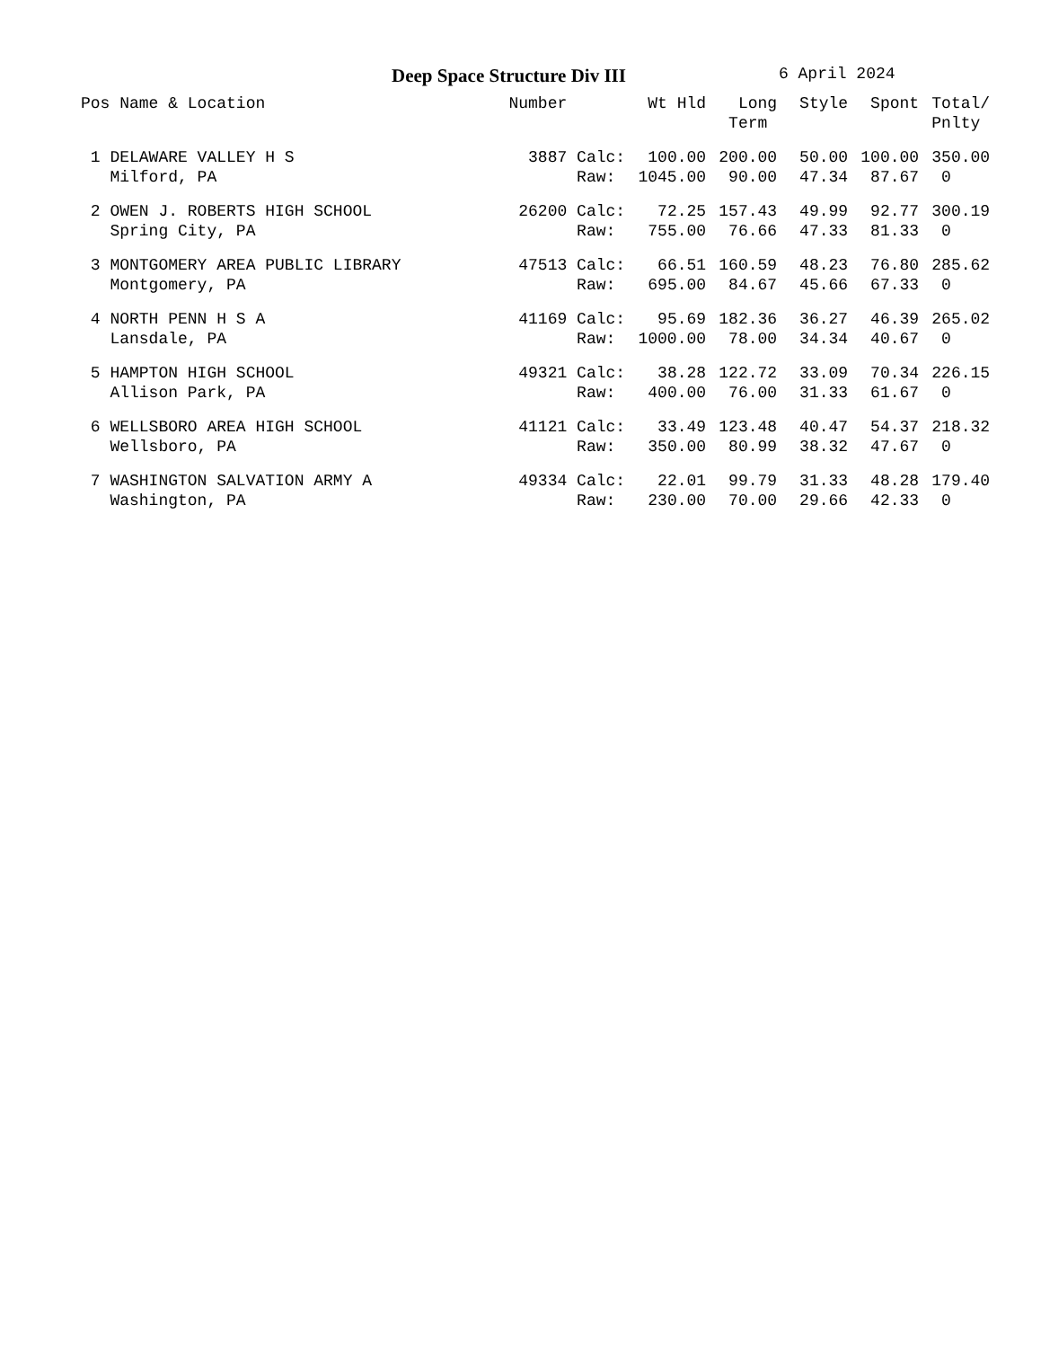Deep Space Structure Div III 6 April 2024
| Pos Name & Location | Number | | Wt Hld | Long Term | Style | Spont | Total/ Pnlty |
| --- | --- | --- | --- | --- | --- | --- | --- |
| 1 DELAWARE VALLEY H S | 3887 | Calc: | 100.00 | 200.00 | 50.00 | 100.00 | 350.00 |
| Milford, PA | | Raw: | 1045.00 | 90.00 | 47.34 | 87.67 | 0 |
| 2 OWEN J. ROBERTS HIGH SCHOOL | 26200 | Calc: | 72.25 | 157.43 | 49.99 | 92.77 | 300.19 |
| Spring City, PA | | Raw: | 755.00 | 76.66 | 47.33 | 81.33 | 0 |
| 3 MONTGOMERY AREA PUBLIC LIBRARY | 47513 | Calc: | 66.51 | 160.59 | 48.23 | 76.80 | 285.62 |
| Montgomery, PA | | Raw: | 695.00 | 84.67 | 45.66 | 67.33 | 0 |
| 4 NORTH PENN H S A | 41169 | Calc: | 95.69 | 182.36 | 36.27 | 46.39 | 265.02 |
| Lansdale, PA | | Raw: | 1000.00 | 78.00 | 34.34 | 40.67 | 0 |
| 5 HAMPTON HIGH SCHOOL | 49321 | Calc: | 38.28 | 122.72 | 33.09 | 70.34 | 226.15 |
| Allison Park, PA | | Raw: | 400.00 | 76.00 | 31.33 | 61.67 | 0 |
| 6 WELLSBORO AREA HIGH SCHOOL | 41121 | Calc: | 33.49 | 123.48 | 40.47 | 54.37 | 218.32 |
| Wellsboro, PA | | Raw: | 350.00 | 80.99 | 38.32 | 47.67 | 0 |
| 7 WASHINGTON SALVATION ARMY A | 49334 | Calc: | 22.01 | 99.79 | 31.33 | 48.28 | 179.40 |
| Washington, PA | | Raw: | 230.00 | 70.00 | 29.66 | 42.33 | 0 |